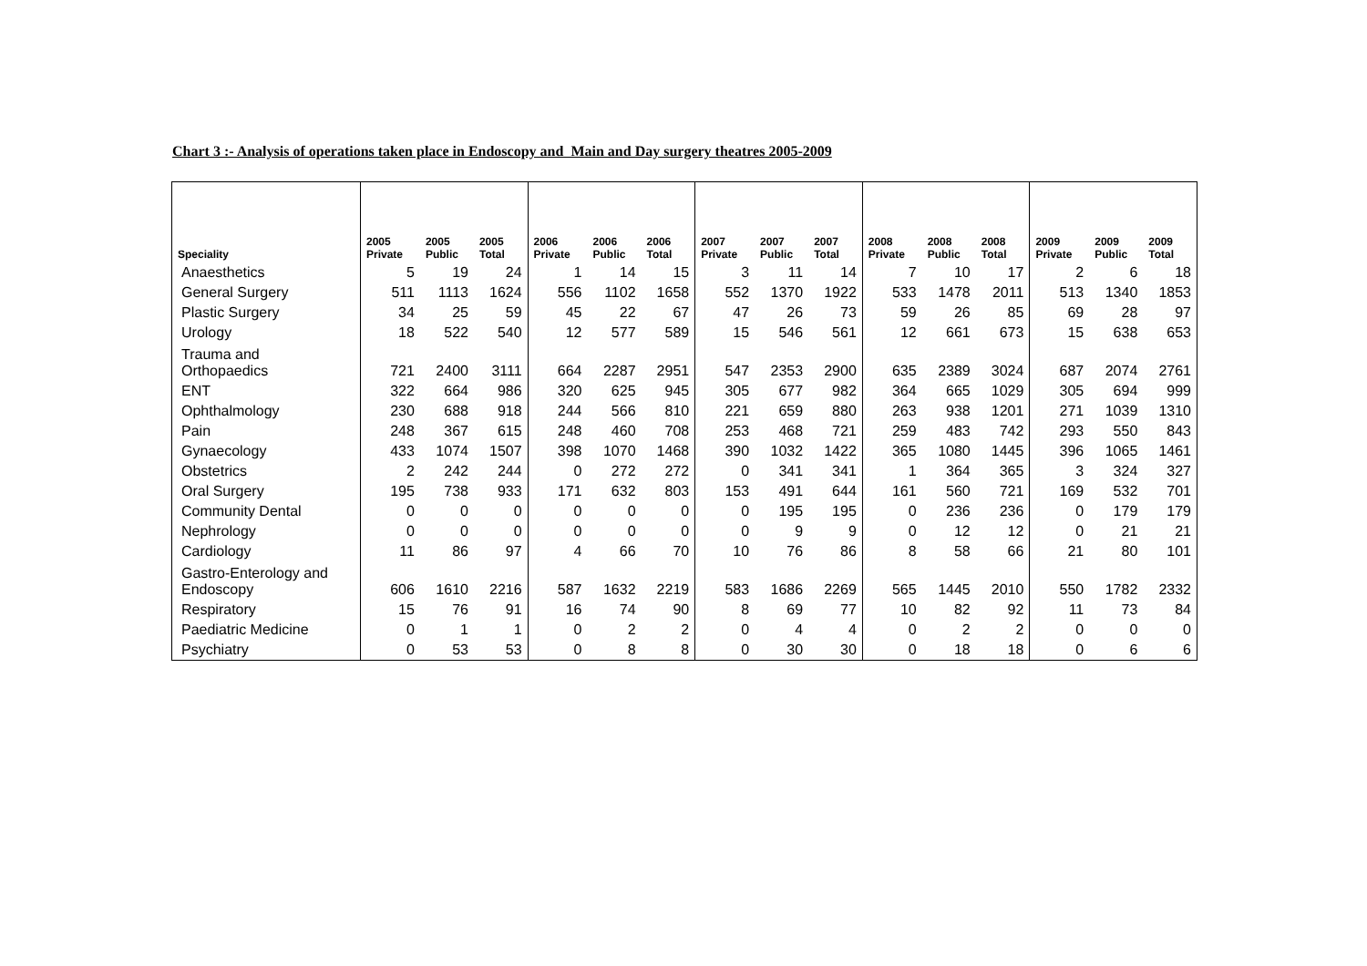Chart 3 :- Analysis of operations taken place in Endoscopy and Main and Day surgery theatres 2005-2009
| Speciality | 2005 Private | 2005 Public | 2005 Total | 2006 Private | 2006 Public | 2006 Total | 2007 Private | 2007 Public | 2007 Total | 2008 Private | 2008 Public | 2008 Total | 2009 Private | 2009 Public | 2009 Total |
| --- | --- | --- | --- | --- | --- | --- | --- | --- | --- | --- | --- | --- | --- | --- | --- |
| Anaesthetics | 5 | 19 | 24 | 1 | 14 | 15 | 3 | 11 | 14 | 7 | 10 | 17 | 2 | 6 | 18 |
| General Surgery | 511 | 1113 | 1624 | 556 | 1102 | 1658 | 552 | 1370 | 1922 | 533 | 1478 | 2011 | 513 | 1340 | 1853 |
| Plastic Surgery | 34 | 25 | 59 | 45 | 22 | 67 | 47 | 26 | 73 | 59 | 26 | 85 | 69 | 28 | 97 |
| Urology | 18 | 522 | 540 | 12 | 577 | 589 | 15 | 546 | 561 | 12 | 661 | 673 | 15 | 638 | 653 |
| Trauma and Orthopaedics | 721 | 2400 | 3111 | 664 | 2287 | 2951 | 547 | 2353 | 2900 | 635 | 2389 | 3024 | 687 | 2074 | 2761 |
| ENT | 322 | 664 | 986 | 320 | 625 | 945 | 305 | 677 | 982 | 364 | 665 | 1029 | 305 | 694 | 999 |
| Ophthalmology | 230 | 688 | 918 | 244 | 566 | 810 | 221 | 659 | 880 | 263 | 938 | 1201 | 271 | 1039 | 1310 |
| Pain | 248 | 367 | 615 | 248 | 460 | 708 | 253 | 468 | 721 | 259 | 483 | 742 | 293 | 550 | 843 |
| Gynaecology | 433 | 1074 | 1507 | 398 | 1070 | 1468 | 390 | 1032 | 1422 | 365 | 1080 | 1445 | 396 | 1065 | 1461 |
| Obstetrics | 2 | 242 | 244 | 0 | 272 | 272 | 0 | 341 | 341 | 1 | 364 | 365 | 3 | 324 | 327 |
| Oral Surgery | 195 | 738 | 933 | 171 | 632 | 803 | 153 | 491 | 644 | 161 | 560 | 721 | 169 | 532 | 701 |
| Community Dental | 0 | 0 | 0 | 0 | 0 | 0 | 0 | 195 | 195 | 0 | 236 | 236 | 0 | 179 | 179 |
| Nephrology | 0 | 0 | 0 | 0 | 0 | 0 | 0 | 9 | 9 | 0 | 12 | 12 | 0 | 21 | 21 |
| Cardiology | 11 | 86 | 97 | 4 | 66 | 70 | 10 | 76 | 86 | 8 | 58 | 66 | 21 | 80 | 101 |
| Gastro-Enterology and Endoscopy | 606 | 1610 | 2216 | 587 | 1632 | 2219 | 583 | 1686 | 2269 | 565 | 1445 | 2010 | 550 | 1782 | 2332 |
| Respiratory | 15 | 76 | 91 | 16 | 74 | 90 | 8 | 69 | 77 | 10 | 82 | 92 | 11 | 73 | 84 |
| Paediatric Medicine | 0 | 1 | 1 | 0 | 2 | 2 | 0 | 4 | 4 | 0 | 2 | 2 | 0 | 0 | 0 |
| Psychiatry | 0 | 53 | 53 | 0 | 8 | 8 | 0 | 30 | 30 | 0 | 18 | 18 | 0 | 6 | 6 |